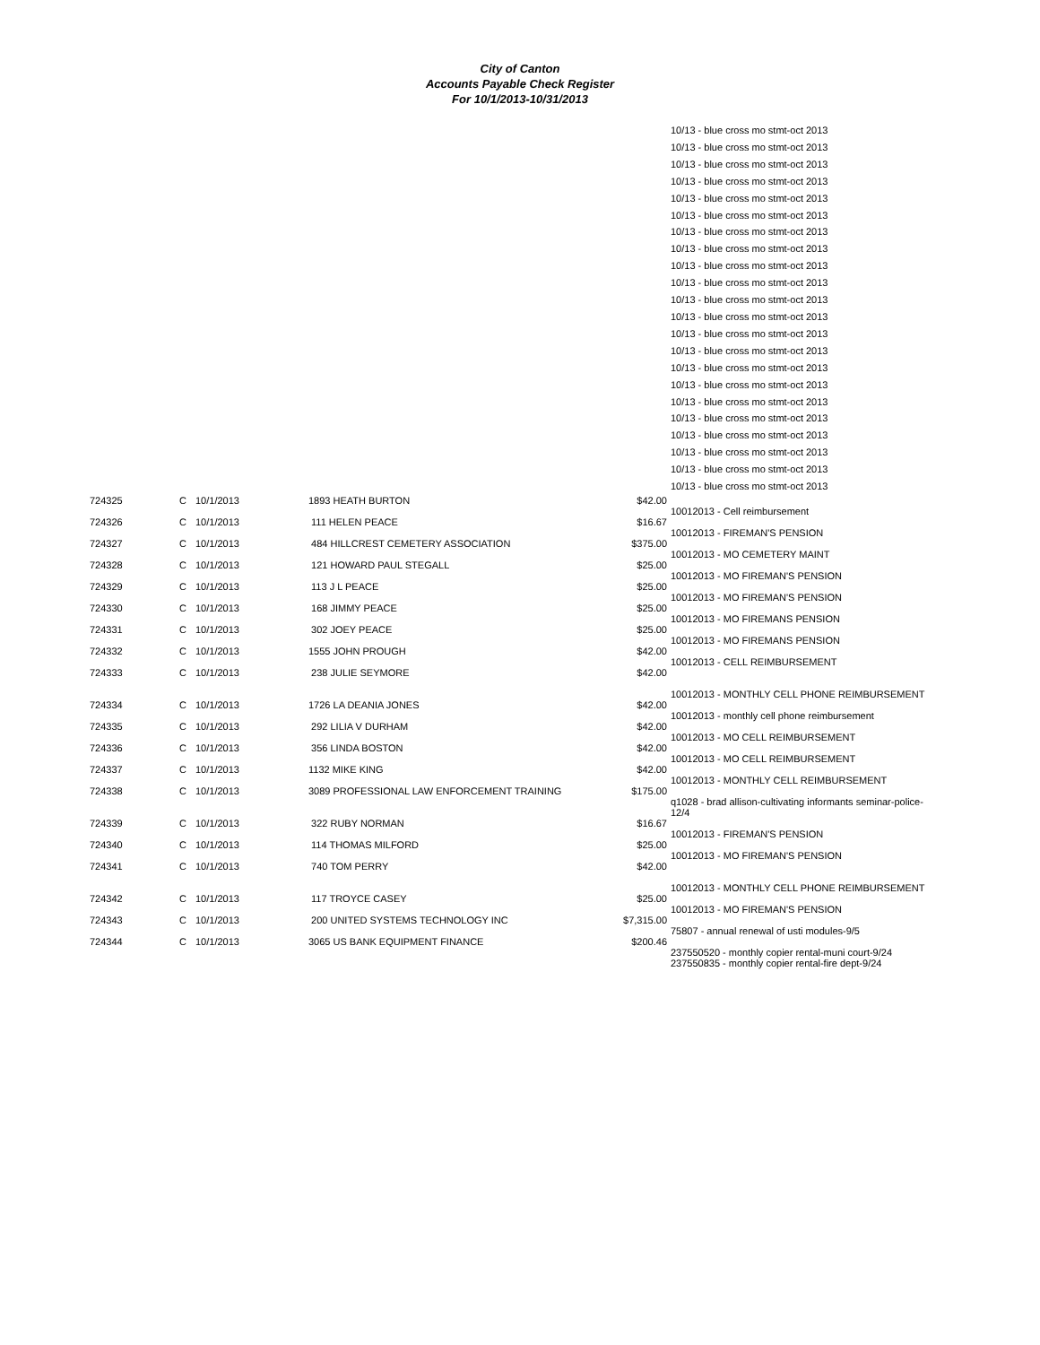City of Canton
Accounts Payable Check Register
For 10/1/2013-10/31/2013
10/13 - blue cross mo stmt-oct 2013
10/13 - blue cross mo stmt-oct 2013
10/13 - blue cross mo stmt-oct 2013
10/13 - blue cross mo stmt-oct 2013
10/13 - blue cross mo stmt-oct 2013
10/13 - blue cross mo stmt-oct 2013
10/13 - blue cross mo stmt-oct 2013
10/13 - blue cross mo stmt-oct 2013
10/13 - blue cross mo stmt-oct 2013
10/13 - blue cross mo stmt-oct 2013
10/13 - blue cross mo stmt-oct 2013
10/13 - blue cross mo stmt-oct 2013
10/13 - blue cross mo stmt-oct 2013
10/13 - blue cross mo stmt-oct 2013
10/13 - blue cross mo stmt-oct 2013
10/13 - blue cross mo stmt-oct 2013
10/13 - blue cross mo stmt-oct 2013
10/13 - blue cross mo stmt-oct 2013
10/13 - blue cross mo stmt-oct 2013
10/13 - blue cross mo stmt-oct 2013
10/13 - blue cross mo stmt-oct 2013
10/13 - blue cross mo stmt-oct 2013
| 724325 | C | 10/1/2013 | 1893 HEATH BURTON | $42.00 | 10012013 - Cell reimbursement |
| 724326 | C | 10/1/2013 | 111 HELEN PEACE | $16.67 | 10012013 - FIREMAN'S PENSION |
| 724327 | C | 10/1/2013 | 484 HILLCREST CEMETERY ASSOCIATION | $375.00 | 10012013 - MO CEMETERY MAINT |
| 724328 | C | 10/1/2013 | 121 HOWARD PAUL STEGALL | $25.00 | 10012013 - MO FIREMAN'S PENSION |
| 724329 | C | 10/1/2013 | 113 J L PEACE | $25.00 | 10012013 - MO FIREMAN'S PENSION |
| 724330 | C | 10/1/2013 | 168 JIMMY PEACE | $25.00 | 10012013 - MO FIREMANS PENSION |
| 724331 | C | 10/1/2013 | 302 JOEY PEACE | $25.00 | 10012013 - MO FIREMANS PENSION |
| 724332 | C | 10/1/2013 | 1555 JOHN PROUGH | $42.00 | 10012013 - CELL REIMBURSEMENT |
| 724333 | C | 10/1/2013 | 238 JULIE SEYMORE | $42.00 | 10012013 - MONTHLY CELL PHONE REIMBURSEMENT |
| 724334 | C | 10/1/2013 | 1726 LA DEANIA JONES | $42.00 | 10012013 - monthly cell phone reimbursement |
| 724335 | C | 10/1/2013 | 292 LILIA V DURHAM | $42.00 | 10012013 - MO CELL REIMBURSEMENT |
| 724336 | C | 10/1/2013 | 356 LINDA BOSTON | $42.00 | 10012013 - MO CELL REIMBURSEMENT |
| 724337 | C | 10/1/2013 | 1132 MIKE KING | $42.00 | 10012013 - MONTHLY CELL REIMBURSEMENT |
| 724338 | C | 10/1/2013 | 3089 PROFESSIONAL LAW ENFORCEMENT TRAINING | $175.00 | q1028 - brad allison-cultivating informants seminar-police- 12/4 |
| 724339 | C | 10/1/2013 | 322 RUBY NORMAN | $16.67 | 10012013 - FIREMAN'S PENSION |
| 724340 | C | 10/1/2013 | 114 THOMAS MILFORD | $25.00 | 10012013 - MO FIREMAN'S PENSION |
| 724341 | C | 10/1/2013 | 740 TOM PERRY | $42.00 | 10012013 - MONTHLY CELL PHONE REIMBURSEMENT |
| 724342 | C | 10/1/2013 | 117 TROYCE CASEY | $25.00 | 10012013 - MO FIREMAN'S PENSION |
| 724343 | C | 10/1/2013 | 200 UNITED SYSTEMS TECHNOLOGY INC | $7,315.00 | 75807 - annual renewal of usti modules-9/5 |
| 724344 | C | 10/1/2013 | 3065 US BANK EQUIPMENT FINANCE | $200.46 | 237550520 - monthly copier rental-muni court-9/24 237550835 - monthly copier rental-fire dept-9/24 |